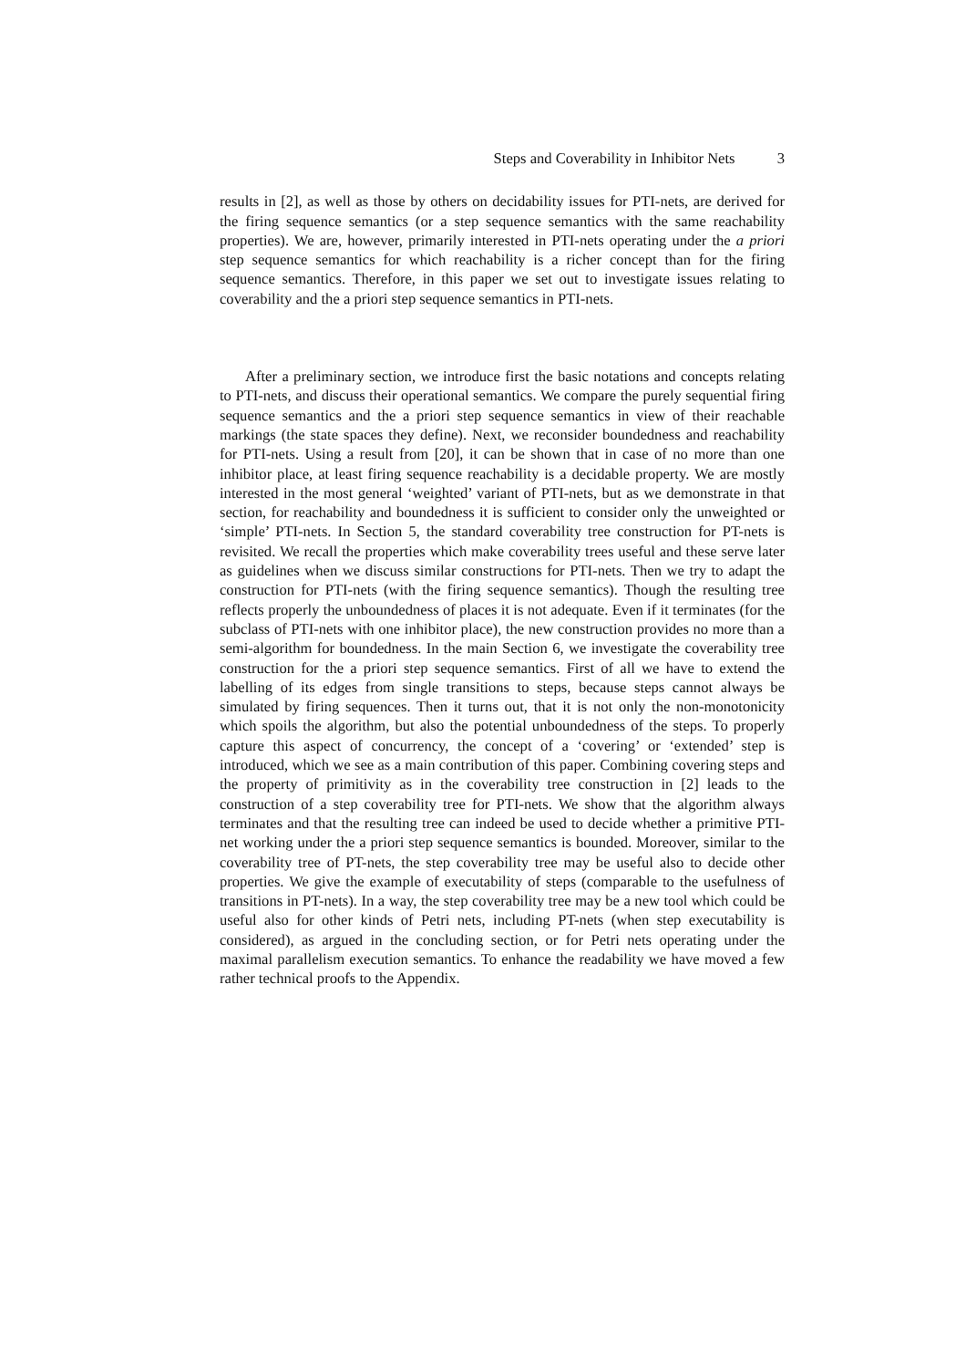Steps and Coverability in Inhibitor Nets 3
results in [2], as well as those by others on decidability issues for PTI-nets, are derived for the firing sequence semantics (or a step sequence semantics with the same reachability properties). We are, however, primarily interested in PTI-nets operating under the a priori step sequence semantics for which reachability is a richer concept than for the firing sequence semantics. Therefore, in this paper we set out to investigate issues relating to coverability and the a priori step sequence semantics in PTI-nets.
After a preliminary section, we introduce first the basic notations and concepts relating to PTI-nets, and discuss their operational semantics. We compare the purely sequential firing sequence semantics and the a priori step sequence semantics in view of their reachable markings (the state spaces they define). Next, we reconsider boundedness and reachability for PTI-nets. Using a result from [20], it can be shown that in case of no more than one inhibitor place, at least firing sequence reachability is a decidable property. We are mostly interested in the most general ‘weighted’ variant of PTI-nets, but as we demonstrate in that section, for reachability and boundedness it is sufficient to consider only the unweighted or ‘simple’ PTI-nets. In Section 5, the standard coverability tree construction for PT-nets is revisited. We recall the properties which make coverability trees useful and these serve later as guidelines when we discuss similar constructions for PTI-nets. Then we try to adapt the construction for PTI-nets (with the firing sequence semantics). Though the resulting tree reflects properly the unboundedness of places it is not adequate. Even if it terminates (for the subclass of PTI-nets with one inhibitor place), the new construction provides no more than a semi-algorithm for boundedness. In the main Section 6, we investigate the coverability tree construction for the a priori step sequence semantics. First of all we have to extend the labelling of its edges from single transitions to steps, because steps cannot always be simulated by firing sequences. Then it turns out, that it is not only the non-monotonicity which spoils the algorithm, but also the potential unboundedness of the steps. To properly capture this aspect of concurrency, the concept of a ‘covering’ or ‘extended’ step is introduced, which we see as a main contribution of this paper. Combining covering steps and the property of primitivity as in the coverability tree construction in [2] leads to the construction of a step coverability tree for PTI-nets. We show that the algorithm always terminates and that the resulting tree can indeed be used to decide whether a primitive PTI-net working under the a priori step sequence semantics is bounded. Moreover, similar to the coverability tree of PT-nets, the step coverability tree may be useful also to decide other properties. We give the example of executability of steps (comparable to the usefulness of transitions in PT-nets). In a way, the step coverability tree may be a new tool which could be useful also for other kinds of Petri nets, including PT-nets (when step executability is considered), as argued in the concluding section, or for Petri nets operating under the maximal parallelism execution semantics. To enhance the readability we have moved a few rather technical proofs to the Appendix.